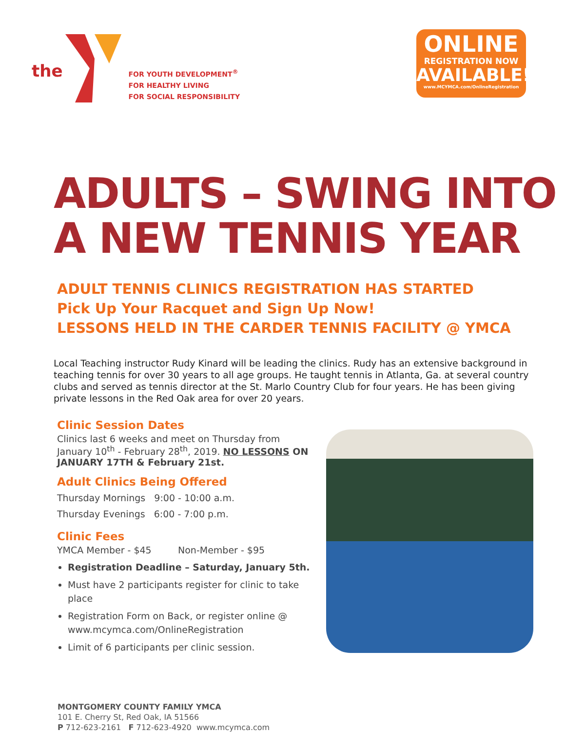the
FOR YOUTH DEVELOPMENT<sup>®</sup>
FOR HEALTHY LIVING
FOR SOCIAL RESPONSIBILITY
ONLINE
REGISTRATION NOW
AVAILABLE!
www.MCYMCA.com/OnlineRegistration
ADULTS – SWING INTO A NEW TENNIS YEAR
ADULT TENNIS CLINICS REGISTRATION HAS STARTED
Pick Up Your Racquet and Sign Up Now!
LESSONS HELD IN THE CARDER TENNIS FACILITY @ YMCA
Local Teaching instructor Rudy Kinard will be leading the clinics. Rudy has an extensive background in teaching tennis for over 30 years to all age groups. He taught tennis in Atlanta, Ga. at several country clubs and served as tennis director at the St. Marlo Country Club for four years. He has been giving private lessons in the Red Oak area for over 20 years.
Clinic Session Dates
Clinics last 6 weeks and meet on Thursday from January 10<sup>th</sup> - February 28<sup>th</sup>, 2019. NO LESSONS ON JANUARY 17TH & February 21st.
Adult Clinics Being Offered
Thursday Mornings 9:00 - 10:00 a.m.
Thursday Evenings 6:00 - 7:00 p.m.
Clinic Fees
YMCA Member - $45 Non-Member - $95
Registration Deadline – Saturday, January 5th.
Must have 2 participants register for clinic to take place
Registration Form on Back, or register online @ www.mcymca.com/OnlineRegistration
Limit of 6 participants per clinic session.
MONTGOMERY COUNTY FAMILY YMCA
101 E. Cherry St, Red Oak, IA 51566
P 712-623-2161 F 712-623-4920 www.mcymca.com